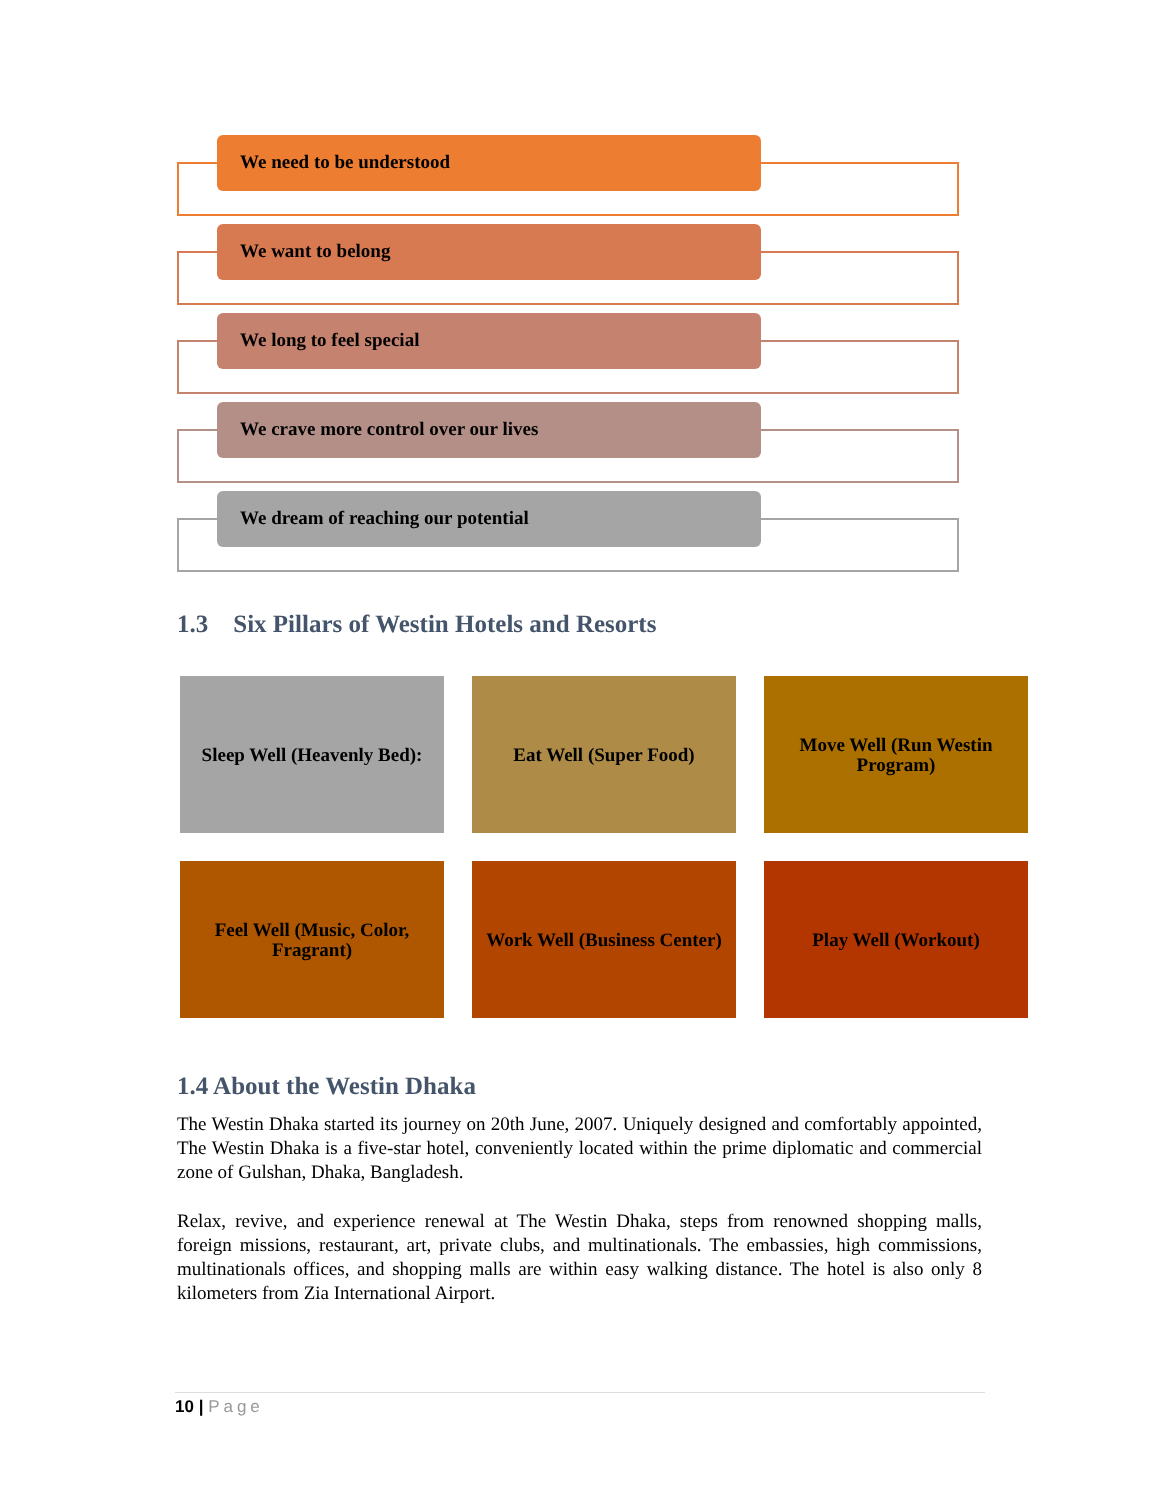We need to be understood
We want to belong
We long to feel special
We crave more control over our lives
We dream of reaching our potential
1.3 Six Pillars of Westin Hotels and Resorts
Sleep Well (Heavenly Bed):
Eat Well (Super Food)
Move Well (Run Westin Program)
Feel Well (Music, Color, Fragrant)
Work Well (Business Center)
Play Well (Workout)
1.4 About the Westin Dhaka
The Westin Dhaka started its journey on 20th June, 2007. Uniquely designed and comfortably appointed, The Westin Dhaka is a five-star hotel, conveniently located within the prime diplomatic and commercial zone of Gulshan, Dhaka, Bangladesh.
Relax, revive, and experience renewal at The Westin Dhaka, steps from renowned shopping malls, foreign missions, restaurant, art, private clubs, and multinationals. The embassies, high commissions, multinationals offices, and shopping malls are within easy walking distance. The hotel is also only 8 kilometers from Zia International Airport.
10 | Page